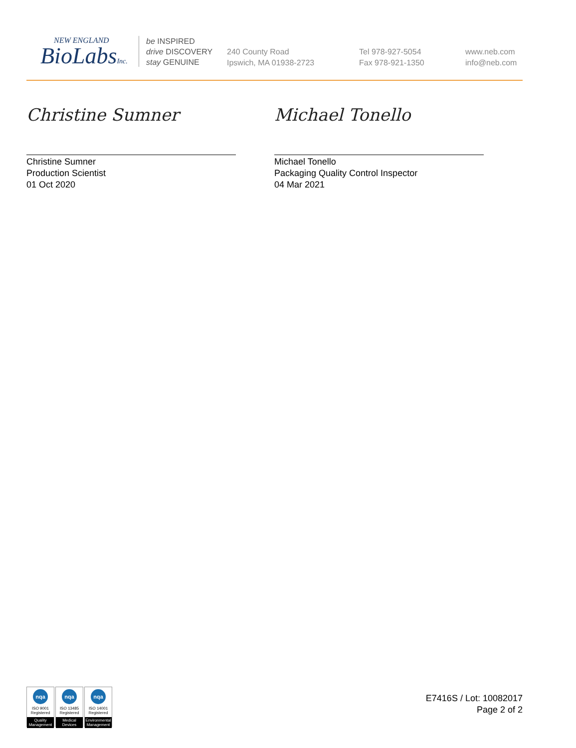NEW ENGLAND
BioLabsInc.
be INSPIRED
drive DISCOVERY
stay GENUINE
240 County Road
Ipswich, MA 01938-2723
Tel 978-927-5054
Fax 978-921-1350
www.neb.com
info@neb.com
Christine Sumner
Christine Sumner
Production Scientist
01 Oct 2020
Michael Tonello
Michael Tonello
Packaging Quality Control Inspector
04 Mar 2021
nqa
ISO 9001
Registered
Quality Management
nqa
ISO 13485
Registered
Medical Devices
nqa
ISO 14001
Registered
Environmental Management
E7416S / Lot: 10082017
Page 2 of 2